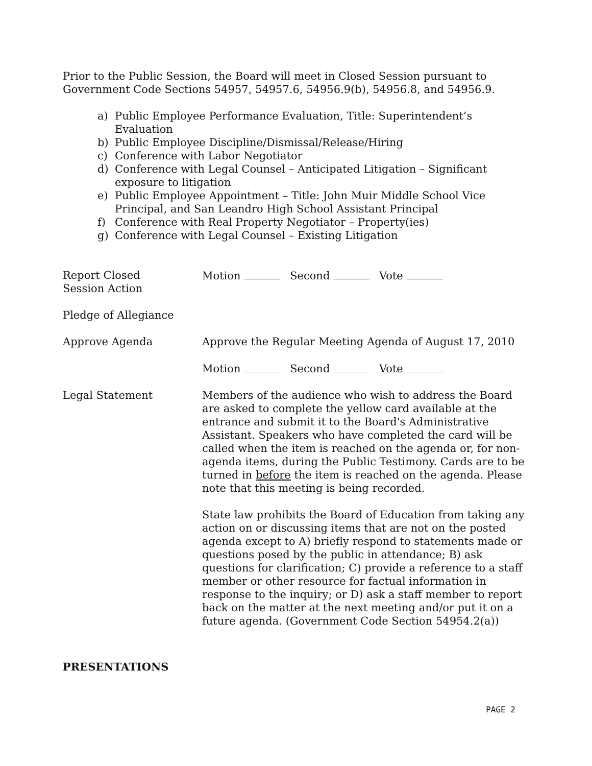Prior to the Public Session, the Board will meet in Closed Session pursuant to Government Code Sections 54957, 54957.6, 54956.9(b), 54956.8, and 54956.9.
a) Public Employee Performance Evaluation, Title: Superintendent’s Evaluation
b) Public Employee Discipline/Dismissal/Release/Hiring
c) Conference with Labor Negotiator
d) Conference with Legal Counsel – Anticipated Litigation – Significant exposure to litigation
e) Public Employee Appointment – Title: John Muir Middle School Vice Principal, and San Leandro High School Assistant Principal
f) Conference with Real Property Negotiator – Property(ies)
g) Conference with Legal Counsel – Existing Litigation
Report Closed
Session Action
Motion Second Vote
Pledge of Allegiance
Approve Agenda Approve the Regular Meeting Agenda of August 17, 2010
Motion Second Vote
Legal Statement Members of the audience who wish to address the Board are asked to complete the yellow card available at the entrance and submit it to the Board's Administrative Assistant. Speakers who have completed the card will be called when the item is reached on the agenda or, for non-agenda items, during the Public Testimony. Cards are to be turned in before the item is reached on the agenda. Please note that this meeting is being recorded.
State law prohibits the Board of Education from taking any action on or discussing items that are not on the posted agenda except to A) briefly respond to statements made or questions posed by the public in attendance; B) ask questions for clarification; C) provide a reference to a staff member or other resource for factual information in response to the inquiry; or D) ask a staff member to report back on the matter at the next meeting and/or put it on a future agenda. (Government Code Section 54954.2(a))
PRESENTATIONS
PAGE 2